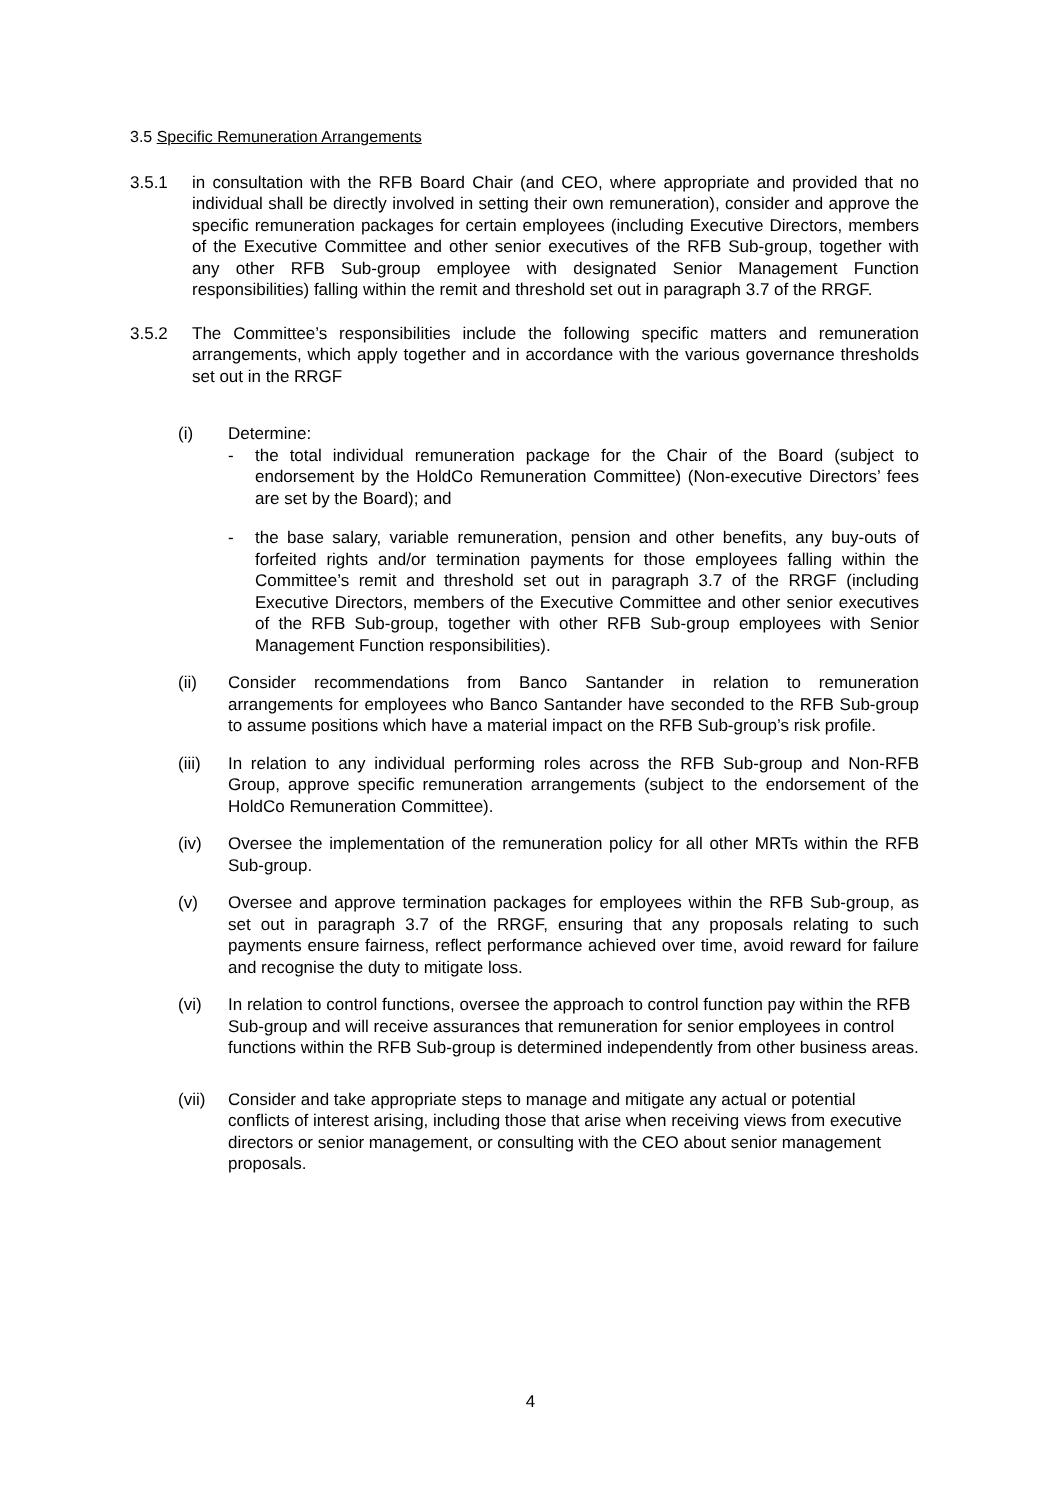3.5 Specific Remuneration Arrangements
3.5.1 in consultation with the RFB Board Chair (and CEO, where appropriate and provided that no individual shall be directly involved in setting their own remuneration), consider and approve the specific remuneration packages for certain employees (including Executive Directors, members of the Executive Committee and other senior executives of the RFB Sub-group, together with any other RFB Sub-group employee with designated Senior Management Function responsibilities) falling within the remit and threshold set out in paragraph 3.7 of the RRGF.
3.5.2 The Committee’s responsibilities include the following specific matters and remuneration arrangements, which apply together and in accordance with the various governance thresholds set out in the RRGF
(i) Determine:
- the total individual remuneration package for the Chair of the Board (subject to endorsement by the HoldCo Remuneration Committee) (Non-executive Directors’ fees are set by the Board); and
- the base salary, variable remuneration, pension and other benefits, any buy-outs of forfeited rights and/or termination payments for those employees falling within the Committee’s remit and threshold set out in paragraph 3.7 of the RRGF (including Executive Directors, members of the Executive Committee and other senior executives of the RFB Sub-group, together with other RFB Sub-group employees with Senior Management Function responsibilities).
(ii) Consider recommendations from Banco Santander in relation to remuneration arrangements for employees who Banco Santander have seconded to the RFB Sub-group to assume positions which have a material impact on the RFB Sub-group’s risk profile.
(iii)
In relation to any individual performing roles across the RFB Sub-group and Non-RFB Group, approve specific remuneration arrangements (subject to the endorsement of the HoldCo Remuneration Committee).
(iv) Oversee the implementation of the remuneration policy for all other MRTs within the RFB Sub-group.
(v) Oversee and approve termination packages for employees within the RFB Sub-group, as set out in paragraph 3.7 of the RRGF, ensuring that any proposals relating to such payments ensure fairness, reflect performance achieved over time, avoid reward for failure and recognise the duty to mitigate loss.
(vi) In relation to control functions, oversee the approach to control function pay within the RFB Sub-group and will receive assurances that remuneration for senior employees in control functions within the RFB Sub-group is determined independently from other business areas.
(vii)
Consider and take appropriate steps to manage and mitigate any actual or potential conflicts of interest arising, including those that arise when receiving views from executive directors or senior management, or consulting with the CEO about senior management proposals.
4